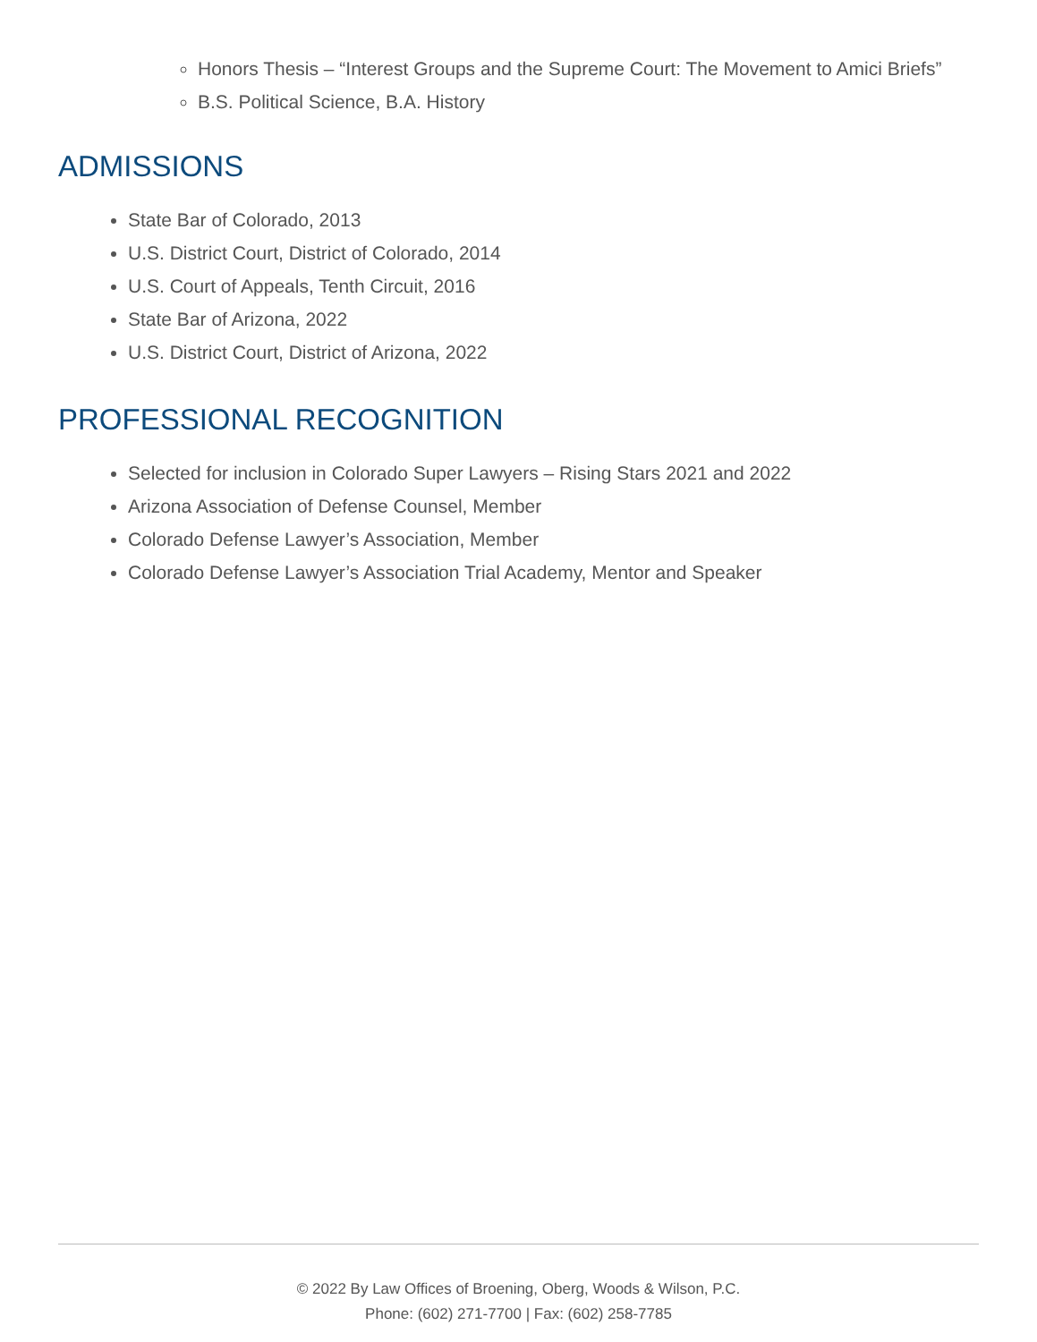Honors Thesis – “Interest Groups and the Supreme Court: The Movement to Amici Briefs”
B.S. Political Science, B.A. History
ADMISSIONS
State Bar of Colorado, 2013
U.S. District Court, District of Colorado, 2014
U.S. Court of Appeals, Tenth Circuit, 2016
State Bar of Arizona, 2022
U.S. District Court, District of Arizona, 2022
PROFESSIONAL RECOGNITION
Selected for inclusion in Colorado Super Lawyers – Rising Stars 2021 and 2022
Arizona Association of Defense Counsel, Member
Colorado Defense Lawyer’s Association, Member
Colorado Defense Lawyer’s Association Trial Academy, Mentor and Speaker
© 2022 By Law Offices of Broening, Oberg, Woods & Wilson, P.C.
Phone: (602) 271-7700 | Fax: (602) 258-7785